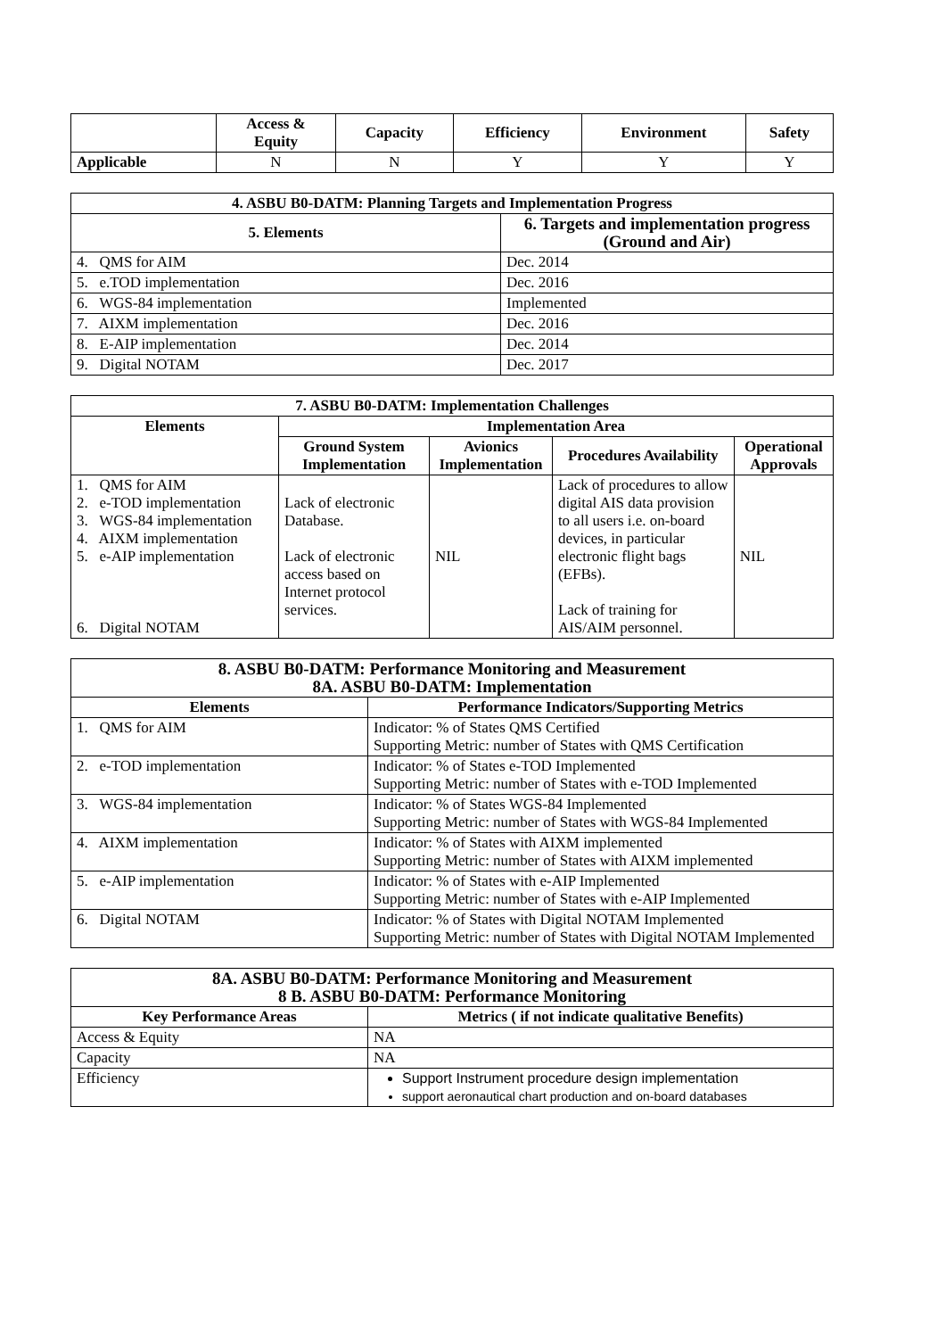| | Access & Equity | Capacity | Efficiency | Environment | Safety |
| --- | --- | --- | --- | --- | --- |
| Applicable | N | N | Y | Y | Y |
| 4. ASBU B0-DATM: Planning Targets and Implementation Progress | |
| --- | --- |
| 5. Elements | 6. Targets and implementation progress (Ground and Air) |
| 4. QMS for AIM | Dec. 2014 |
| 5. e.TOD implementation | Dec. 2016 |
| 6. WGS-84 implementation | Implemented |
| 7. AIXM implementation | Dec. 2016 |
| 8. E-AIP implementation | Dec. 2014 |
| 9. Digital NOTAM | Dec. 2017 |
| 7. ASBU B0-DATM: Implementation Challenges | | | | |
| --- | --- | --- | --- | --- |
| Elements | Implementation Area | | | |
| | Ground System Implementation | Avionics Implementation | Procedures Availability | Operational Approvals |
| 1. QMS for AIM 2. e-TOD implementation 3. WGS-84 implementation 4. AIXM implementation 5. e-AIP implementation 6. Digital NOTAM | Lack of electronic Database. Lack of electronic access based on Internet protocol services. | NIL | Lack of procedures to allow digital AIS data provision to all users i.e. on-board devices, in particular electronic flight bags (EFBs). Lack of training for AIS/AIM personnel. | NIL |
| 8. ASBU B0-DATM: Performance Monitoring and Measurement 8A. ASBU B0-DATM: Implementation | |
| --- | --- |
| Elements | Performance Indicators/Supporting Metrics |
| 1. QMS for AIM | Indicator: % of States QMS Certified Supporting Metric: number of States with QMS Certification |
| 2. e-TOD implementation | Indicator: % of States e-TOD Implemented Supporting Metric: number of States with e-TOD Implemented |
| 3. WGS-84 implementation | Indicator: % of States WGS-84 Implemented Supporting Metric: number of States with WGS-84 Implemented |
| 4. AIXM implementation | Indicator: % of States with AIXM implemented Supporting Metric: number of States with AIXM implemented |
| 5. e-AIP implementation | Indicator: % of States with e-AIP Implemented Supporting Metric: number of States with e-AIP Implemented |
| 6. Digital NOTAM | Indicator: % of States with Digital NOTAM Implemented Supporting Metric: number of States with Digital NOTAM Implemented |
| 8A. ASBU B0-DATM: Performance Monitoring and Measurement 8 B. ASBU B0-DATM: Performance Monitoring | |
| --- | --- |
| Key Performance Areas | Metrics ( if not indicate qualitative Benefits) |
| Access & Equity | NA |
| Capacity | NA |
| Efficiency | Support Instrument procedure design implementation support aeronautical chart production and on-board databases |